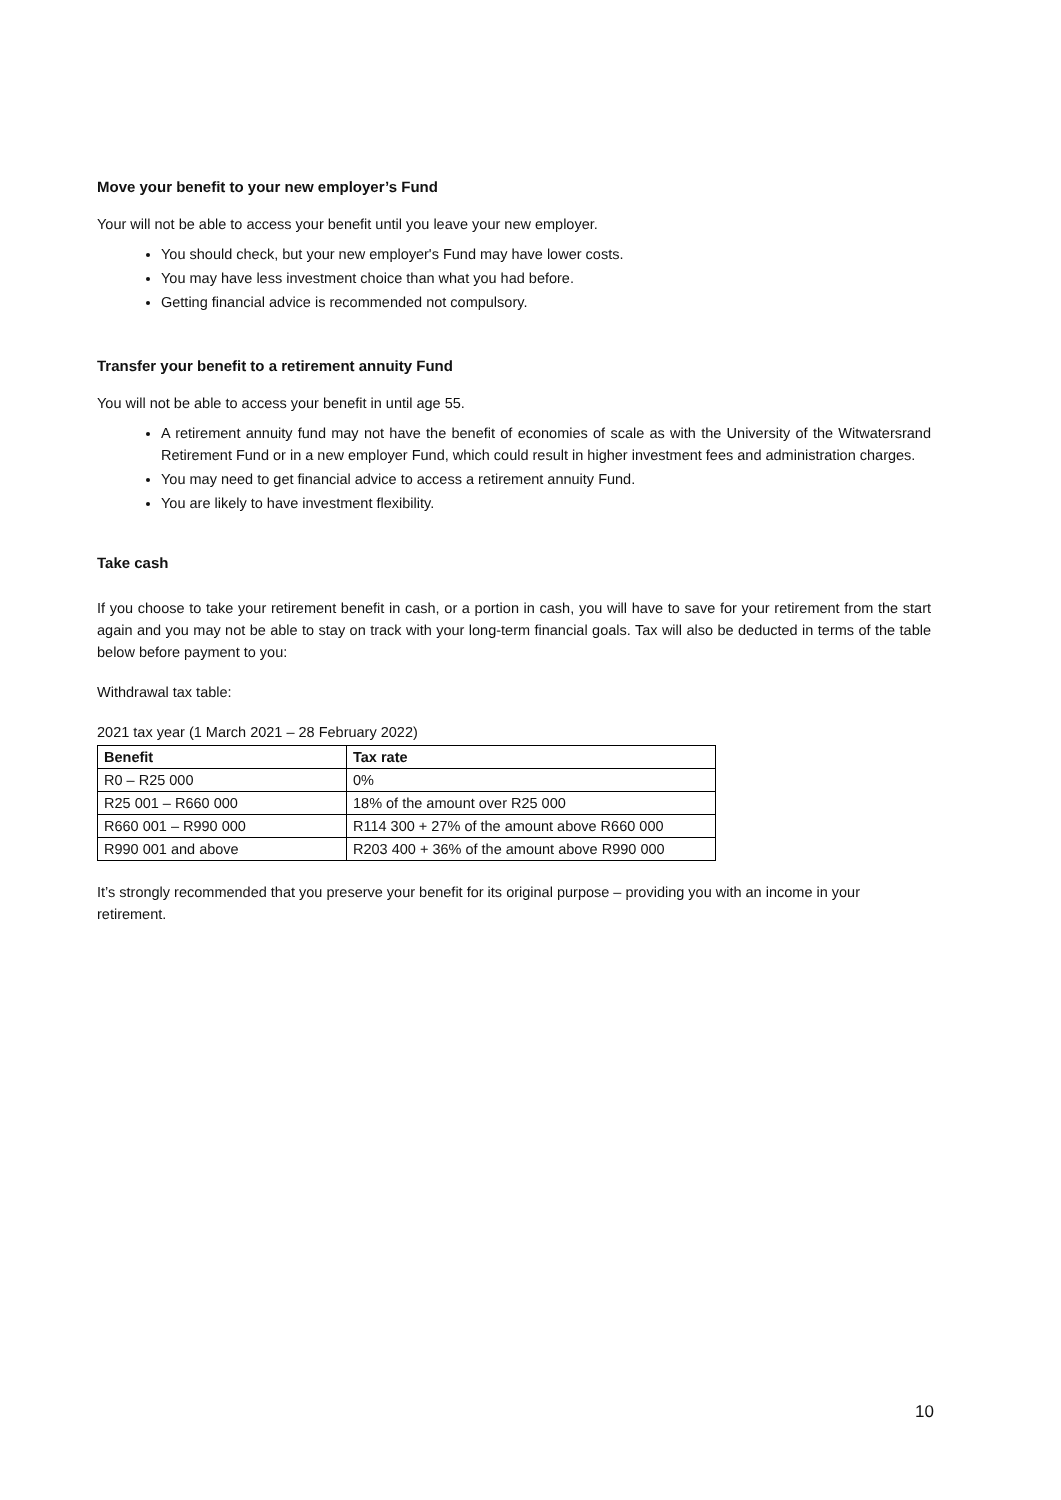Move your benefit to your new employer’s Fund
Your will not be able to access your benefit until you leave your new employer.
You should check, but your new employer's Fund may have lower costs.
You may have less investment choice than what you had before.
Getting financial advice is recommended not compulsory.
Transfer your benefit to a retirement annuity Fund
You will not be able to access your benefit in until age 55.
A retirement annuity fund may not have the benefit of economies of scale as with the University of the Witwatersrand Retirement Fund or in a new employer Fund, which could result in higher investment fees and administration charges.
You may need to get financial advice to access a retirement annuity Fund.
You are likely to have investment flexibility.
Take cash
If you choose to take your retirement benefit in cash, or a portion in cash, you will have to save for your retirement from the start again and you may not be able to stay on track with your long-term financial goals. Tax will also be deducted in terms of the table below before payment to you:
Withdrawal tax table:
2021 tax year (1 March 2021 – 28 February 2022)
| Benefit | Tax rate |
| --- | --- |
| R0 – R25 000 | 0% |
| R25 001 – R660 000 | 18% of the amount over R25 000 |
| R660 001 – R990 000 | R114 300 + 27% of the amount above R660 000 |
| R990 001 and above | R203 400 + 36% of the amount above R990 000 |
It’s strongly recommended that you preserve your benefit for its original purpose – providing you with an income in your retirement.
10